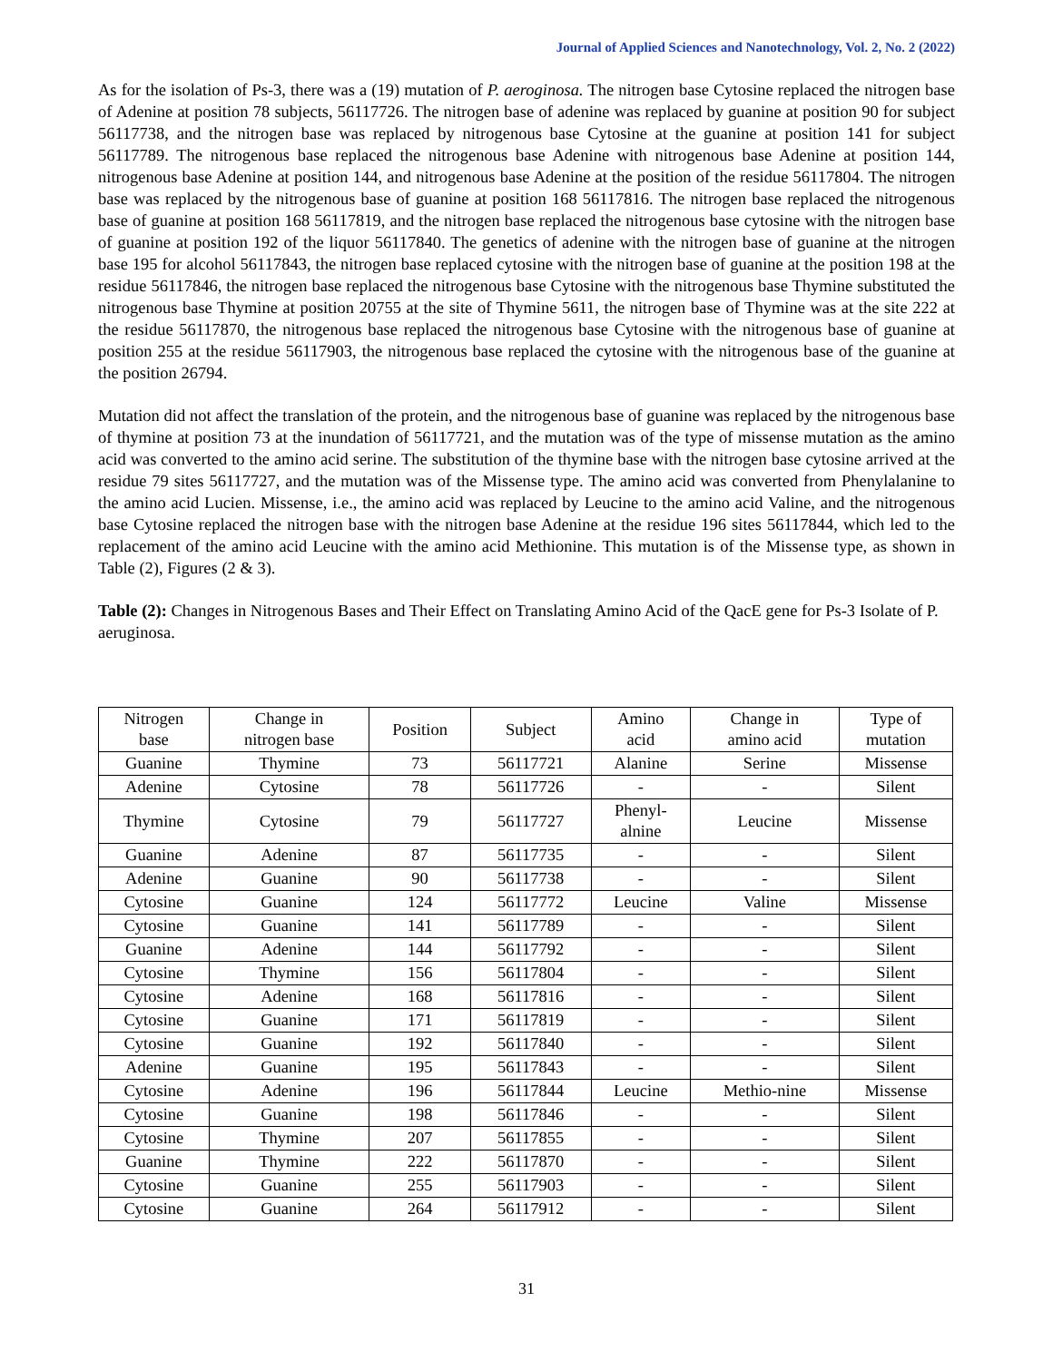Journal of Applied Sciences and Nanotechnology, Vol. 2, No. 2 (2022)
As for the isolation of Ps-3, there was a (19) mutation of P. aeroginosa. The nitrogen base Cytosine replaced the nitrogen base of Adenine at position 78 subjects, 56117726. The nitrogen base of adenine was replaced by guanine at position 90 for subject 56117738, and the nitrogen base was replaced by nitrogenous base Cytosine at the guanine at position 141 for subject 56117789. The nitrogenous base replaced the nitrogenous base Adenine with nitrogenous base Adenine at position 144, nitrogenous base Adenine at position 144, and nitrogenous base Adenine at the position of the residue 56117804. The nitrogen base was replaced by the nitrogenous base of guanine at position 168 56117816. The nitrogen base replaced the nitrogenous base of guanine at position 168 56117819, and the nitrogen base replaced the nitrogenous base cytosine with the nitrogen base of guanine at position 192 of the liquor 56117840. The genetics of adenine with the nitrogen base of guanine at the nitrogen base 195 for alcohol 56117843, the nitrogen base replaced cytosine with the nitrogen base of guanine at the position 198 at the residue 56117846, the nitrogen base replaced the nitrogenous base Cytosine with the nitrogenous base Thymine substituted the nitrogenous base Thymine at position 20755 at the site of Thymine 5611, the nitrogen base of Thymine was at the site 222 at the residue 56117870, the nitrogenous base replaced the nitrogenous base Cytosine with the nitrogenous base of guanine at position 255 at the residue 56117903, the nitrogenous base replaced the cytosine with the nitrogenous base of the guanine at the position 26794.
Mutation did not affect the translation of the protein, and the nitrogenous base of guanine was replaced by the nitrogenous base of thymine at position 73 at the inundation of 56117721, and the mutation was of the type of missense mutation as the amino acid was converted to the amino acid serine. The substitution of the thymine base with the nitrogen base cytosine arrived at the residue 79 sites 56117727, and the mutation was of the Missense type. The amino acid was converted from Phenylalanine to the amino acid Lucien. Missense, i.e., the amino acid was replaced by Leucine to the amino acid Valine, and the nitrogenous base Cytosine replaced the nitrogen base with the nitrogen base Adenine at the residue 196 sites 56117844, which led to the replacement of the amino acid Leucine with the amino acid Methionine. This mutation is of the Missense type, as shown in Table (2), Figures (2 & 3).
Table (2): Changes in Nitrogenous Bases and Their Effect on Translating Amino Acid of the QacE gene for Ps-3 Isolate of P. aeruginosa.
| Nitrogen base | Change in nitrogen base | Position | Subject | Amino acid | Change in amino acid | Type of mutation |
| Guanine | Thymine | 73 | 56117721 | Alanine | Serine | Missense |
| Adenine | Cytosine | 78 | 56117726 | - | - | Silent |
| Thymine | Cytosine | 79 | 56117727 | Phenyl- alnine | Leucine | Missense |
| Guanine | Adenine | 87 | 56117735 | - | - | Silent |
| Adenine | Guanine | 90 | 56117738 | - | - | Silent |
| Cytosine | Guanine | 124 | 56117772 | Leucine | Valine | Missense |
| Cytosine | Guanine | 141 | 56117789 | - | - | Silent |
| Guanine | Adenine | 144 | 56117792 | - | - | Silent |
| Cytosine | Thymine | 156 | 56117804 | - | - | Silent |
| Cytosine | Adenine | 168 | 56117816 | - | - | Silent |
| Cytosine | Guanine | 171 | 56117819 | - | - | Silent |
| Cytosine | Guanine | 192 | 56117840 | - | - | Silent |
| Adenine | Guanine | 195 | 56117843 | - | - | Silent |
| Cytosine | Adenine | 196 | 56117844 | Leucine | Methio-nine | Missense |
| Cytosine | Guanine | 198 | 56117846 | - | - | Silent |
| Cytosine | Thymine | 207 | 56117855 | - | - | Silent |
| Guanine | Thymine | 222 | 56117870 | - | - | Silent |
| Cytosine | Guanine | 255 | 56117903 | - | - | Silent |
| Cytosine | Guanine | 264 | 56117912 | - | - | Silent |
31